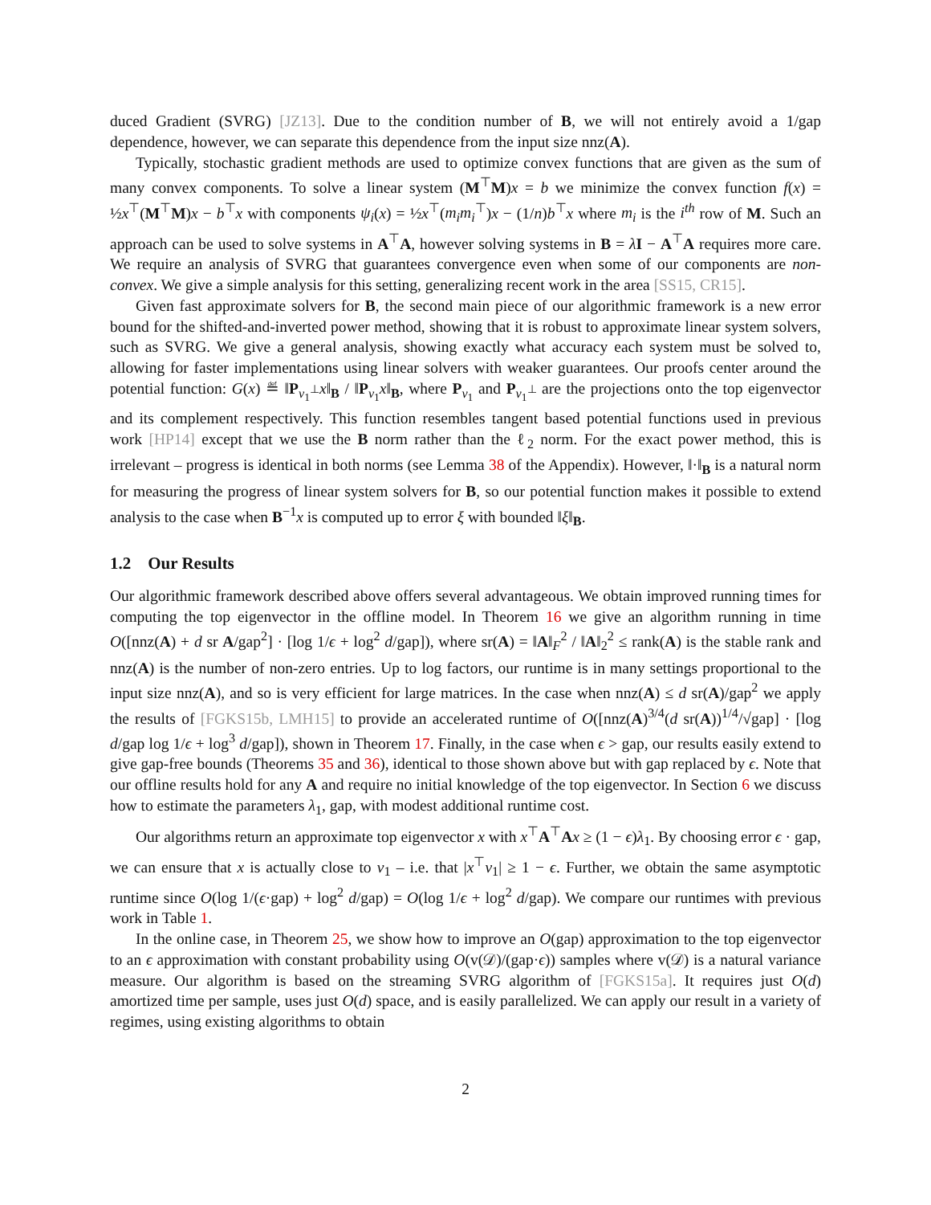duced Gradient (SVRG) [JZ13]. Due to the condition number of B, we will not entirely avoid a 1/gap dependence, however, we can separate this dependence from the input size nnz(A).
Typically, stochastic gradient methods are used to optimize convex functions that are given as the sum of many convex components. To solve a linear system (M<sup>⊤</sup>M)x = b we minimize the convex function f(x) = ½x<sup>⊤</sup>(M<sup>⊤</sup>M)x − b<sup>⊤</sup>x with components ψ<sub>i</sub>(x) = ½x<sup>⊤</sup>(m<sub>i</sub>m<sub>i</sub><sup>⊤</sup>)x − (1/n)b<sup>⊤</sup>x where m<sub>i</sub> is the i<sup>th</sup> row of M. Such an approach can be used to solve systems in A<sup>⊤</sup>A, however solving systems in B = λI − A<sup>⊤</sup>A requires more care. We require an analysis of SVRG that guarantees convergence even when some of our components are non-convex. We give a simple analysis for this setting, generalizing recent work in the area [SS15, CR15].
Given fast approximate solvers for B, the second main piece of our algorithmic framework is a new error bound for the shifted-and-inverted power method, showing that it is robust to approximate linear system solvers, such as SVRG. We give a general analysis, showing exactly what accuracy each system must be solved to, allowing for faster implementations using linear solvers with weaker guarantees. Our proofs center around the potential function: G(x) ≝ ‖P<sub>v<sub>1</sub><sup>⊥</sup></sub>x‖<sub>B</sub> / ‖P<sub>v<sub>1</sub></sub>x‖<sub>B</sub>, where P<sub>v<sub>1</sub></sub> and P<sub>v<sub>1</sub><sup>⊥</sup></sub> are the projections onto the top eigenvector and its complement respectively. This function resembles tangent based potential functions used in previous work [HP14] except that we use the B norm rather than the ℓ<sub>2</sub> norm. For the exact power method, this is irrelevant – progress is identical in both norms (see Lemma 38 of the Appendix). However, ‖·‖<sub>B</sub> is a natural norm for measuring the progress of linear system solvers for B, so our potential function makes it possible to extend analysis to the case when B<sup>−1</sup>x is computed up to error ξ with bounded ‖ξ‖<sub>B</sub>.
1.2 Our Results
Our algorithmic framework described above offers several advantageous. We obtain improved running times for computing the top eigenvector in the offline model. In Theorem 16 we give an algorithm running in time O([nnz(A) + d sr A/gap<sup>2</sup>] · [log 1/ϵ + log<sup>2</sup> d/gap]), where sr(A) = ‖A‖<sub>F</sub><sup>2</sup> / ‖A‖<sub>2</sub><sup>2</sup> ≤ rank(A) is the stable rank and nnz(A) is the number of non-zero entries. Up to log factors, our runtime is in many settings proportional to the input size nnz(A), and so is very efficient for large matrices. In the case when nnz(A) ≤ d sr(A)/gap<sup>2</sup> we apply the results of [FGKS15b, LMH15] to provide an accelerated runtime of O([nnz(A)<sup>3/4</sup>(d sr(A))<sup>1/4</sup>/√gap] · [log d/gap log 1/ϵ + log<sup>3</sup> d/gap]), shown in Theorem 17. Finally, in the case when ϵ > gap, our results easily extend to give gap-free bounds (Theorems 35 and 36), identical to those shown above but with gap replaced by ϵ. Note that our offline results hold for any A and require no initial knowledge of the top eigenvector. In Section 6 we discuss how to estimate the parameters λ<sub>1</sub>, gap, with modest additional runtime cost.
Our algorithms return an approximate top eigenvector x with x<sup>⊤</sup>A<sup>⊤</sup>Ax ≥ (1 − ϵ)λ<sub>1</sub>. By choosing error ϵ · gap, we can ensure that x is actually close to v<sub>1</sub> – i.e. that |x<sup>⊤</sup>v<sub>1</sub>| ≥ 1 − ϵ. Further, we obtain the same asymptotic runtime since O(log 1/(ϵ·gap) + log<sup>2</sup> d/gap) = O(log 1/ϵ + log<sup>2</sup> d/gap). We compare our runtimes with previous work in Table 1.
In the online case, in Theorem 25, we show how to improve an O(gap) approximation to the top eigenvector to an ϵ approximation with constant probability using O(v(𝒟)/(gap·ϵ)) samples where v(𝒟) is a natural variance measure. Our algorithm is based on the streaming SVRG algorithm of [FGKS15a]. It requires just O(d) amortized time per sample, uses just O(d) space, and is easily parallelized. We can apply our result in a variety of regimes, using existing algorithms to obtain
2